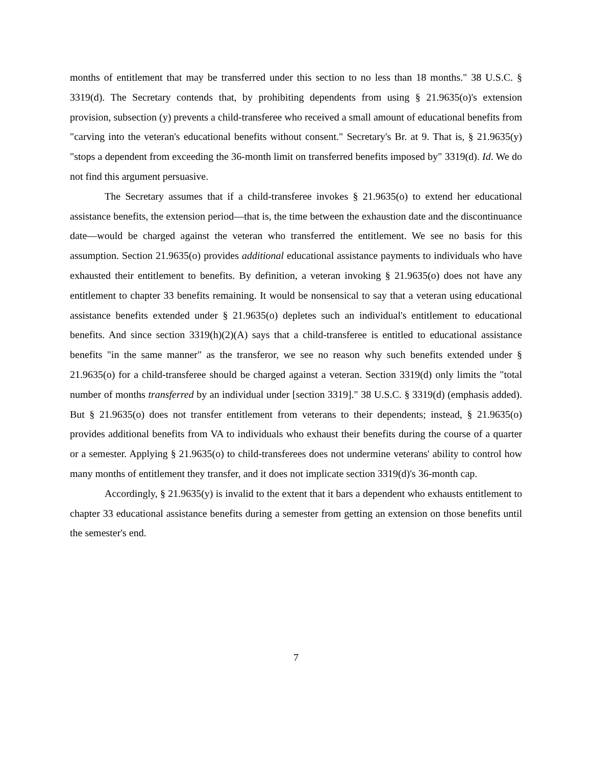months of entitlement that may be transferred under this section to no less than 18 months." 38 U.S.C. § 3319(d). The Secretary contends that, by prohibiting dependents from using § 21.9635(o)'s extension provision, subsection (y) prevents a child-transferee who received a small amount of educational benefits from "carving into the veteran's educational benefits without consent." Secretary's Br. at 9. That is, § 21.9635(y) "stops a dependent from exceeding the 36-month limit on transferred benefits imposed by" 3319(d). Id. We do not find this argument persuasive.
The Secretary assumes that if a child-transferee invokes § 21.9635(o) to extend her educational assistance benefits, the extension period—that is, the time between the exhaustion date and the discontinuance date—would be charged against the veteran who transferred the entitlement. We see no basis for this assumption. Section 21.9635(o) provides additional educational assistance payments to individuals who have exhausted their entitlement to benefits. By definition, a veteran invoking § 21.9635(o) does not have any entitlement to chapter 33 benefits remaining. It would be nonsensical to say that a veteran using educational assistance benefits extended under § 21.9635(o) depletes such an individual's entitlement to educational benefits. And since section 3319(h)(2)(A) says that a child-transferee is entitled to educational assistance benefits "in the same manner" as the transferor, we see no reason why such benefits extended under § 21.9635(o) for a child-transferee should be charged against a veteran. Section 3319(d) only limits the "total number of months transferred by an individual under [section 3319]." 38 U.S.C. § 3319(d) (emphasis added). But § 21.9635(o) does not transfer entitlement from veterans to their dependents; instead, § 21.9635(o) provides additional benefits from VA to individuals who exhaust their benefits during the course of a quarter or a semester. Applying § 21.9635(o) to child-transferees does not undermine veterans' ability to control how many months of entitlement they transfer, and it does not implicate section 3319(d)'s 36-month cap.
Accordingly, § 21.9635(y) is invalid to the extent that it bars a dependent who exhausts entitlement to chapter 33 educational assistance benefits during a semester from getting an extension on those benefits until the semester's end.
7